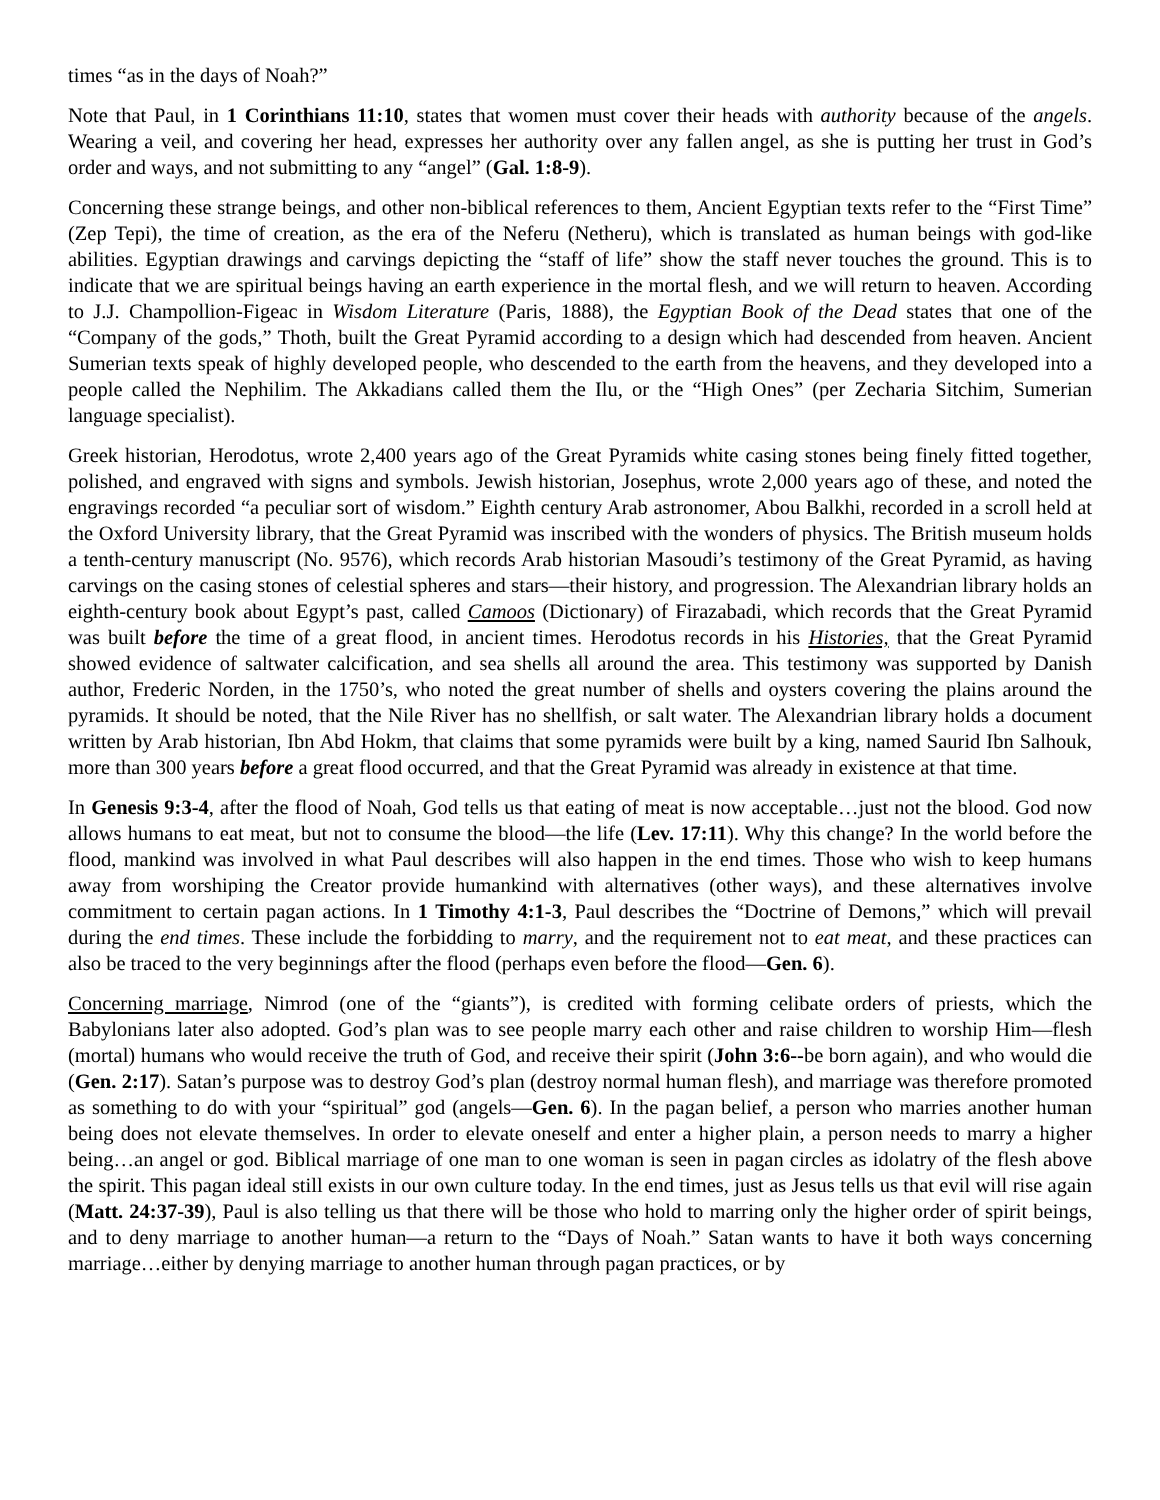times “as in the days of Noah?”
Note that Paul, in 1 Corinthians 11:10, states that women must cover their heads with authority because of the angels. Wearing a veil, and covering her head, expresses her authority over any fallen angel, as she is putting her trust in God’s order and ways, and not submitting to any “angel” (Gal. 1:8-9).
Concerning these strange beings, and other non-biblical references to them, Ancient Egyptian texts refer to the “First Time” (Zep Tepi), the time of creation, as the era of the Neferu (Netheru), which is translated as human beings with god-like abilities. Egyptian drawings and carvings depicting the “staff of life” show the staff never touches the ground. This is to indicate that we are spiritual beings having an earth experience in the mortal flesh, and we will return to heaven. According to J.J. Champollion-Figeac in Wisdom Literature (Paris, 1888), the Egyptian Book of the Dead states that one of the “Company of the gods,” Thoth, built the Great Pyramid according to a design which had descended from heaven. Ancient Sumerian texts speak of highly developed people, who descended to the earth from the heavens, and they developed into a people called the Nephilim. The Akkadians called them the Ilu, or the “High Ones” (per Zecharia Sitchim, Sumerian language specialist).
Greek historian, Herodotus, wrote 2,400 years ago of the Great Pyramids white casing stones being finely fitted together, polished, and engraved with signs and symbols. Jewish historian, Josephus, wrote 2,000 years ago of these, and noted the engravings recorded “a peculiar sort of wisdom.” Eighth century Arab astronomer, Abou Balkhi, recorded in a scroll held at the Oxford University library, that the Great Pyramid was inscribed with the wonders of physics. The British museum holds a tenth-century manuscript (No. 9576), which records Arab historian Masoudi’s testimony of the Great Pyramid, as having carvings on the casing stones of celestial spheres and stars—their history, and progression. The Alexandrian library holds an eighth-century book about Egypt’s past, called Camoos (Dictionary) of Firazabadi, which records that the Great Pyramid was built before the time of a great flood, in ancient times. Herodotus records in his Histories, that the Great Pyramid showed evidence of saltwater calcification, and sea shells all around the area. This testimony was supported by Danish author, Frederic Norden, in the 1750’s, who noted the great number of shells and oysters covering the plains around the pyramids. It should be noted, that the Nile River has no shellfish, or salt water. The Alexandrian library holds a document written by Arab historian, Ibn Abd Hokm, that claims that some pyramids were built by a king, named Saurid Ibn Salhouk, more than 300 years before a great flood occurred, and that the Great Pyramid was already in existence at that time.
In Genesis 9:3-4, after the flood of Noah, God tells us that eating of meat is now acceptable…just not the blood. God now allows humans to eat meat, but not to consume the blood—the life (Lev. 17:11). Why this change? In the world before the flood, mankind was involved in what Paul describes will also happen in the end times. Those who wish to keep humans away from worshiping the Creator provide humankind with alternatives (other ways), and these alternatives involve commitment to certain pagan actions. In 1 Timothy 4:1-3, Paul describes the “Doctrine of Demons,” which will prevail during the end times. These include the forbidding to marry, and the requirement not to eat meat, and these practices can also be traced to the very beginnings after the flood (perhaps even before the flood—Gen. 6).
Concerning marriage, Nimrod (one of the “giants”), is credited with forming celibate orders of priests, which the Babylonians later also adopted. God’s plan was to see people marry each other and raise children to worship Him—flesh (mortal) humans who would receive the truth of God, and receive their spirit (John 3:6--be born again), and who would die (Gen. 2:17). Satan’s purpose was to destroy God’s plan (destroy normal human flesh), and marriage was therefore promoted as something to do with your “spiritual” god (angels—Gen. 6). In the pagan belief, a person who marries another human being does not elevate themselves. In order to elevate oneself and enter a higher plain, a person needs to marry a higher being…an angel or god. Biblical marriage of one man to one woman is seen in pagan circles as idolatry of the flesh above the spirit. This pagan ideal still exists in our own culture today. In the end times, just as Jesus tells us that evil will rise again (Matt. 24:37-39), Paul is also telling us that there will be those who hold to marring only the higher order of spirit beings, and to deny marriage to another human—a return to the “Days of Noah.” Satan wants to have it both ways concerning marriage…either by denying marriage to another human through pagan practices, or by